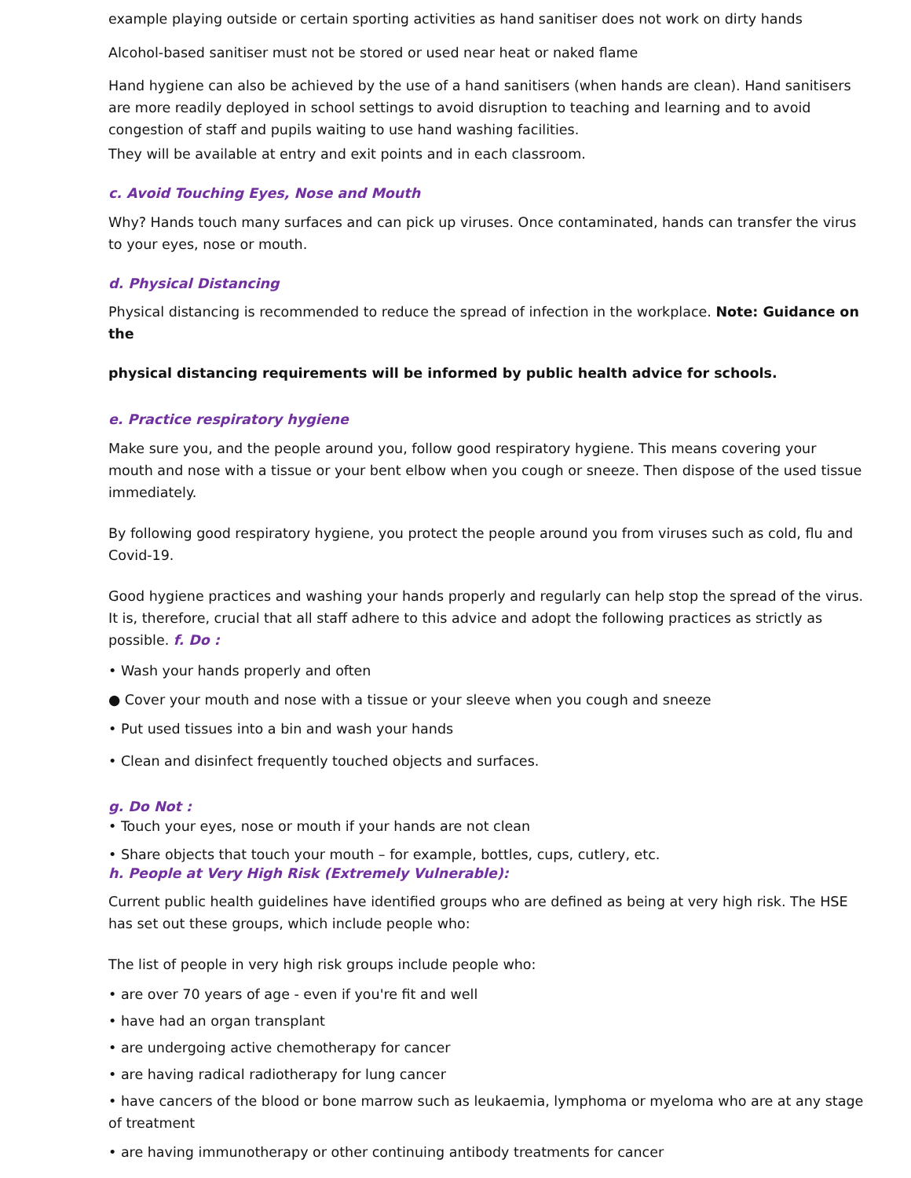example playing outside or certain sporting activities as hand sanitiser does not work on dirty hands
Alcohol-based sanitiser must not be stored or used near heat or naked flame
Hand hygiene can also be achieved by the use of a hand sanitisers (when hands are clean). Hand sanitisers are more readily deployed in school settings to avoid disruption to teaching and learning and to avoid congestion of staff and pupils waiting to use hand washing facilities.
They will be available at entry and exit points and in each classroom.
c. Avoid Touching Eyes, Nose and Mouth
Why? Hands touch many surfaces and can pick up viruses. Once contaminated, hands can transfer the virus to your eyes, nose or mouth.
d. Physical Distancing
Physical distancing is recommended to reduce the spread of infection in the workplace. Note: Guidance on the
physical distancing requirements will be informed by public health advice for schools.
e. Practice respiratory hygiene
Make sure you, and the people around you, follow good respiratory hygiene. This means covering your mouth and nose with a tissue or your bent elbow when you cough or sneeze. Then dispose of the used tissue immediately.
By following good respiratory hygiene, you protect the people around you from viruses such as cold, flu and Covid-19.
Good hygiene practices and washing your hands properly and regularly can help stop the spread of the virus. It is, therefore, crucial that all staff adhere to this advice and adopt the following practices as strictly as possible. f. Do :
• Wash your hands properly and often
● Cover your mouth and nose with a tissue or your sleeve when you cough and sneeze
• Put used tissues into a bin and wash your hands
• Clean and disinfect frequently touched objects and surfaces.
g. Do Not :
• Touch your eyes, nose or mouth if your hands are not clean
• Share objects that touch your mouth – for example, bottles, cups, cutlery, etc.
h. People at Very High Risk (Extremely Vulnerable):
Current public health guidelines have identified groups who are defined as being at very high risk. The HSE has set out these groups, which include people who:
The list of people in very high risk groups include people who:
• are over 70 years of age - even if you're fit and well
• have had an organ transplant
• are undergoing active chemotherapy for cancer
• are having radical radiotherapy for lung cancer
• have cancers of the blood or bone marrow such as leukaemia, lymphoma or myeloma who are at any stage of treatment
• are having immunotherapy or other continuing antibody treatments for cancer